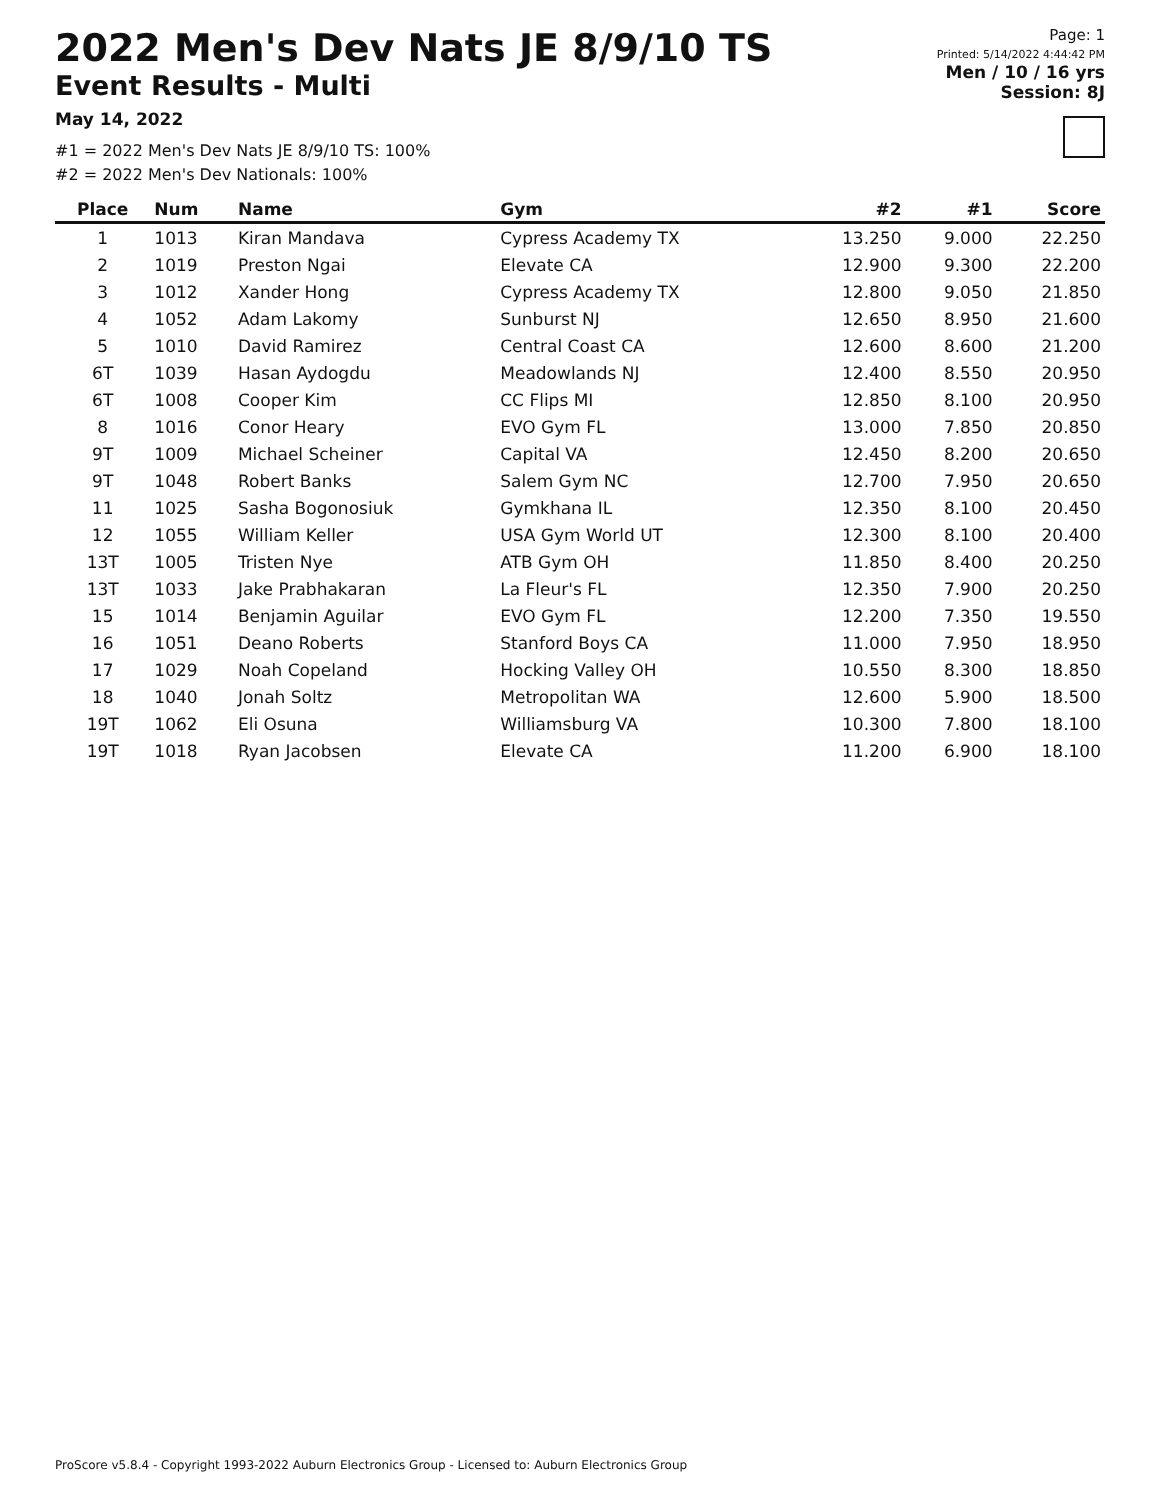2022 Men's Dev Nats JE 8/9/10 TS
Event Results - Multi
May 14, 2022
#1 = 2022 Men's Dev Nats JE 8/9/10 TS: 100%
#2 = 2022 Men's Dev Nationals: 100%
Page: 1
Printed: 5/14/2022 4:44:42 PM
Men / 10 / 16 yrs
Session: 8J
| Place | Num | Name | Gym | #2 | #1 | Score |
| --- | --- | --- | --- | --- | --- | --- |
| 1 | 1013 | Kiran Mandava | Cypress Academy TX | 13.250 | 9.000 | 22.250 |
| 2 | 1019 | Preston Ngai | Elevate CA | 12.900 | 9.300 | 22.200 |
| 3 | 1012 | Xander Hong | Cypress Academy TX | 12.800 | 9.050 | 21.850 |
| 4 | 1052 | Adam Lakomy | Sunburst NJ | 12.650 | 8.950 | 21.600 |
| 5 | 1010 | David Ramirez | Central Coast CA | 12.600 | 8.600 | 21.200 |
| 6T | 1039 | Hasan Aydogdu | Meadowlands NJ | 12.400 | 8.550 | 20.950 |
| 6T | 1008 | Cooper Kim | CC Flips MI | 12.850 | 8.100 | 20.950 |
| 8 | 1016 | Conor Heary | EVO Gym FL | 13.000 | 7.850 | 20.850 |
| 9T | 1009 | Michael Scheiner | Capital VA | 12.450 | 8.200 | 20.650 |
| 9T | 1048 | Robert Banks | Salem Gym NC | 12.700 | 7.950 | 20.650 |
| 11 | 1025 | Sasha Bogonosiuk | Gymkhana IL | 12.350 | 8.100 | 20.450 |
| 12 | 1055 | William Keller | USA Gym World UT | 12.300 | 8.100 | 20.400 |
| 13T | 1005 | Tristen Nye | ATB Gym OH | 11.850 | 8.400 | 20.250 |
| 13T | 1033 | Jake Prabhakaran | La Fleur's FL | 12.350 | 7.900 | 20.250 |
| 15 | 1014 | Benjamin Aguilar | EVO Gym FL | 12.200 | 7.350 | 19.550 |
| 16 | 1051 | Deano Roberts | Stanford Boys CA | 11.000 | 7.950 | 18.950 |
| 17 | 1029 | Noah Copeland | Hocking Valley OH | 10.550 | 8.300 | 18.850 |
| 18 | 1040 | Jonah Soltz | Metropolitan WA | 12.600 | 5.900 | 18.500 |
| 19T | 1062 | Eli Osuna | Williamsburg VA | 10.300 | 7.800 | 18.100 |
| 19T | 1018 | Ryan Jacobsen | Elevate CA | 11.200 | 6.900 | 18.100 |
ProScore v5.8.4 - Copyright 1993-2022 Auburn Electronics Group - Licensed to: Auburn Electronics Group